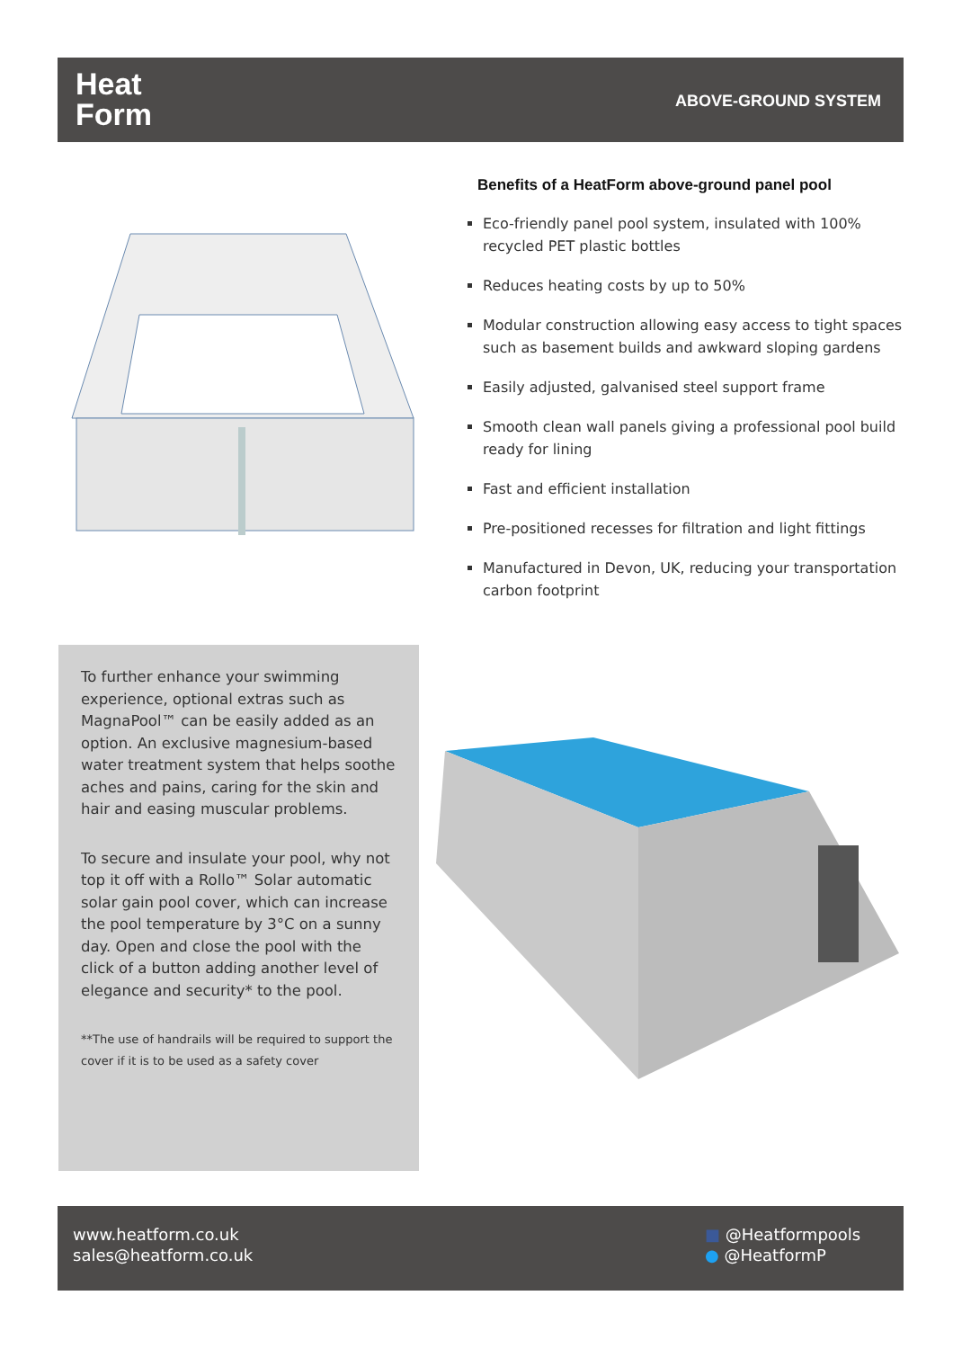Heat
Form
ABOVE-GROUND SYSTEM
Benefits of a HeatForm above-ground panel pool
Eco-friendly panel pool system, insulated with 100% recycled PET plastic bottles
Reduces heating costs by up to 50%
Modular construction allowing easy access to tight spaces such as basement builds and awkward sloping gardens
Easily adjusted, galvanised steel support frame
Smooth clean wall panels giving a professional pool build ready for lining
Fast and efficient installation
Pre-positioned recesses for filtration and light fittings
Manufactured in Devon, UK, reducing your transportation carbon footprint
To further enhance your swimming experience, optional extras such as MagnaPool™ can be easily added as an option. An exclusive magnesium-based water treatment system that helps soothe aches and pains, caring for the skin and hair and easing muscular problems.
To secure and insulate your pool, why not top it off with a Rollo™ Solar automatic solar gain pool cover, which can increase the pool temperature by 3°C on a sunny day. Open and close the pool with the click of a button adding another level of elegance and security* to the pool.
**The use of handrails will be required to support the cover if it is to be used as a safety cover
www.heatform.co.uk
sales@heatform.co.uk
■ @Heatformpools
● @HeatformP